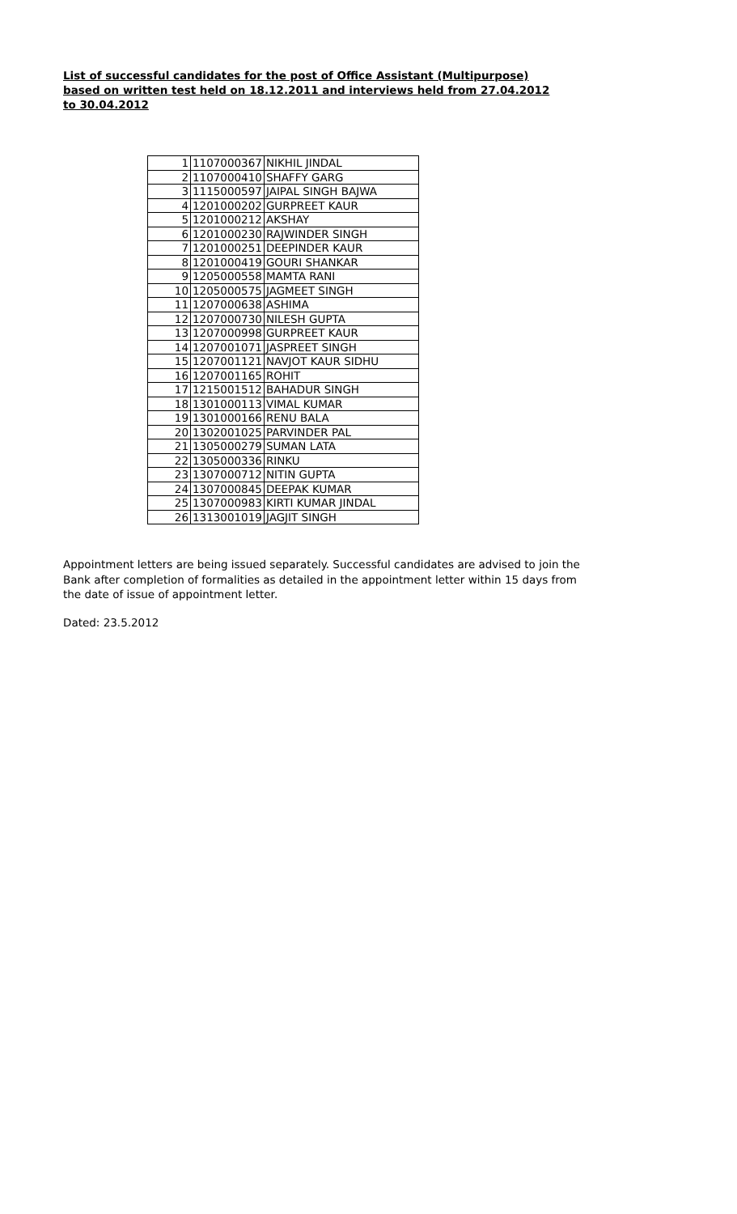List of successful candidates for the post of Office Assistant (Multipurpose) based on written test held on 18.12.2011 and interviews held from 27.04.2012 to 30.04.2012
| 1 | 1107000367 | NIKHIL JINDAL |
| 2 | 1107000410 | SHAFFY GARG |
| 3 | 1115000597 | JAIPAL SINGH BAJWA |
| 4 | 1201000202 | GURPREET KAUR |
| 5 | 1201000212 | AKSHAY |
| 6 | 1201000230 | RAJWINDER SINGH |
| 7 | 1201000251 | DEEPINDER KAUR |
| 8 | 1201000419 | GOURI SHANKAR |
| 9 | 1205000558 | MAMTA RANI |
| 10 | 1205000575 | JAGMEET SINGH |
| 11 | 1207000638 | ASHIMA |
| 12 | 1207000730 | NILESH GUPTA |
| 13 | 1207000998 | GURPREET KAUR |
| 14 | 1207001071 | JASPREET SINGH |
| 15 | 1207001121 | NAVJOT KAUR SIDHU |
| 16 | 1207001165 | ROHIT |
| 17 | 1215001512 | BAHADUR SINGH |
| 18 | 1301000113 | VIMAL KUMAR |
| 19 | 1301000166 | RENU BALA |
| 20 | 1302001025 | PARVINDER PAL |
| 21 | 1305000279 | SUMAN LATA |
| 22 | 1305000336 | RINKU |
| 23 | 1307000712 | NITIN GUPTA |
| 24 | 1307000845 | DEEPAK KUMAR |
| 25 | 1307000983 | KIRTI KUMAR JINDAL |
| 26 | 1313001019 | JAGJIT SINGH |
Appointment letters are being issued separately. Successful candidates are advised to join the Bank after completion of formalities as detailed in the appointment letter within 15 days from the date of issue of appointment letter.
Dated: 23.5.2012